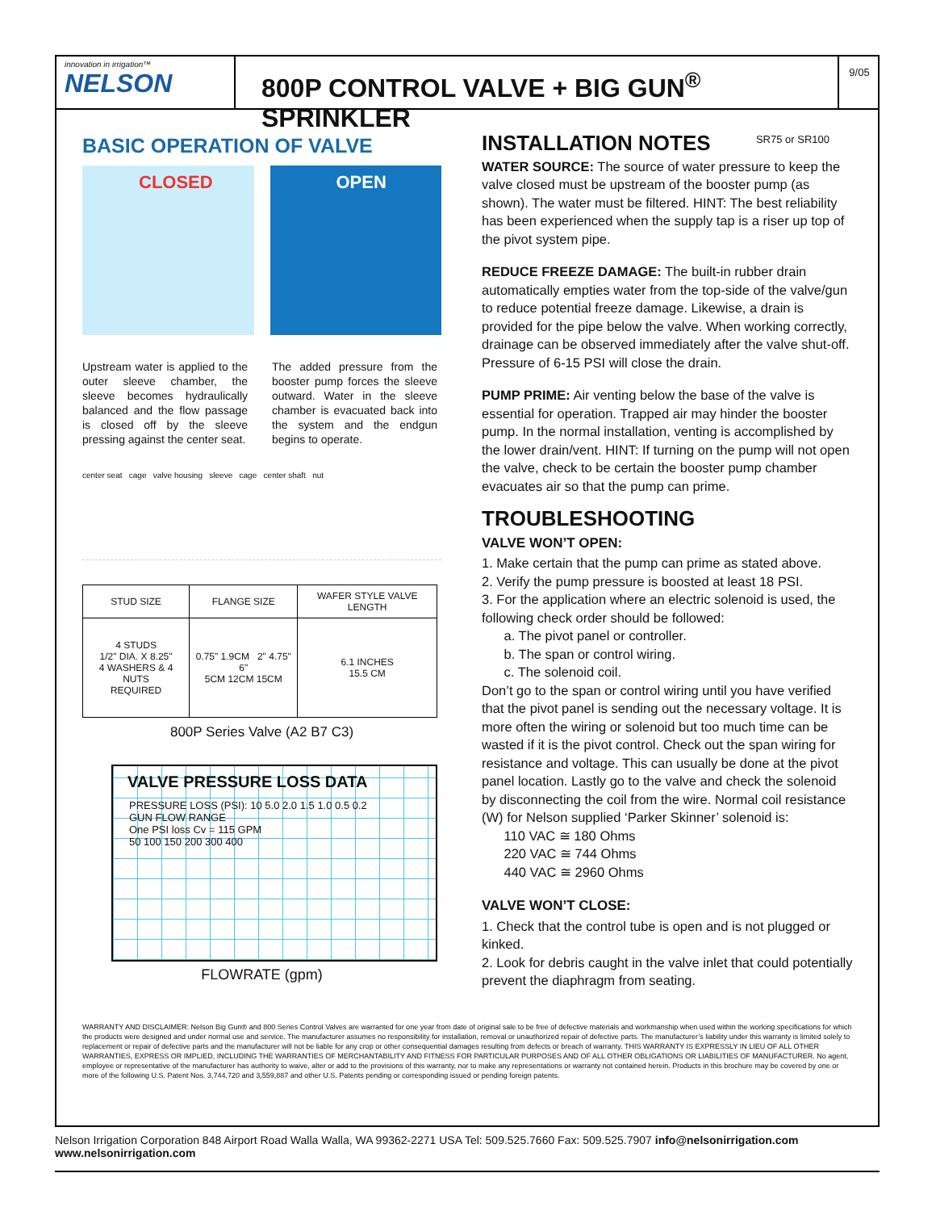innovation in irrigation™
NELSON
800P CONTROL VALVE + BIG GUN<sup>®</sup> SPRINKLER
SR75 or SR100
9/05
BASIC OPERATION OF VALVE
CLOSED
OPEN
Upstream water is applied to the outer sleeve chamber, the sleeve becomes hydraulically balanced and the flow passage is closed off by the sleeve pressing against the center seat.
The added pressure from the booster pump forces the sleeve outward. Water in the sleeve chamber is evacuated back into the system and the endgun begins to operate.
center seat cage valve housing sleeve cage center shaft nut
| STUD SIZE | FLANGE SIZE | WAFER STYLE VALVE LENGTH |
| --- | --- | --- |
| 4 STUDS 1/2" DIA. X 8.25" 4 WASHERS & 4 NUTS REQUIRED | 0.75" 1.9CM 2" 4.75" 6" 5CM 12CM 15CM | 6.1 INCHES 15.5 CM |
800P Series Valve (A2 B7 C3)
VALVE PRESSURE LOSS DATA
PRESSURE LOSS (PSI): 10 5.0 2.0 1.5 1.0 0.5 0.2
GUN FLOW RANGE
One PSI loss Cv = 115 GPM
50 100 150 200 300 400
FLOWRATE (gpm)
INSTALLATION NOTES
WATER SOURCE: The source of water pressure to keep the valve closed must be upstream of the booster pump (as shown). The water must be filtered. HINT: The best reliability has been experienced when the supply tap is a riser up top of the pivot system pipe.
REDUCE FREEZE DAMAGE: The built-in rubber drain automatically empties water from the top-side of the valve/gun to reduce potential freeze damage. Likewise, a drain is provided for the pipe below the valve. When working correctly, drainage can be observed immediately after the valve shut-off. Pressure of 6-15 PSI will close the drain.
PUMP PRIME: Air venting below the base of the valve is essential for operation. Trapped air may hinder the booster pump. In the normal installation, venting is accomplished by the lower drain/vent. HINT: If turning on the pump will not open the valve, check to be certain the booster pump chamber evacuates air so that the pump can prime.
TROUBLESHOOTING
VALVE WON’T OPEN:
1. Make certain that the pump can prime as stated above.
2. Verify the pump pressure is boosted at least 18 PSI.
3. For the application where an electric solenoid is used, the following check order should be followed:
a. The pivot panel or controller.
b. The span or control wiring.
c. The solenoid coil.
Don’t go to the span or control wiring until you have verified that the pivot panel is sending out the necessary voltage. It is more often the wiring or solenoid but too much time can be wasted if it is the pivot control. Check out the span wiring for resistance and voltage. This can usually be done at the pivot panel location. Lastly go to the valve and check the solenoid by disconnecting the coil from the wire. Normal coil resistance (W) for Nelson supplied ‘Parker Skinner’ solenoid is:
110 VAC ≅ 180 Ohms
220 VAC ≅ 744 Ohms
440 VAC ≅ 2960 Ohms
VALVE WON’T CLOSE:
1. Check that the control tube is open and is not plugged or kinked.
2. Look for debris caught in the valve inlet that could potentially prevent the diaphragm from seating.
WARRANTY AND DISCLAIMER: Nelson Big Gun® and 800 Series Control Valves are warranted for one year from date of original sale to be free of defective materials and workmanship when used within the working specifications for which the products were designed and under normal use and service. The manufacturer assumes no responsibility for installation, removal or unauthorized repair of defective parts. The manufacturer’s liability under this warranty is limited solely to replacement or repair of defective parts and the manufacturer will not be liable for any crop or other consequential damages resulting from defects or breach of warranty. THIS WARRANTY IS EXPRESSLY IN LIEU OF ALL OTHER WARRANTIES, EXPRESS OR IMPLIED, INCLUDING THE WARRANTIES OF MERCHANTABILITY AND FITNESS FOR PARTICULAR PURPOSES AND OF ALL OTHER OBLIGATIONS OR LIABILITIES OF MANUFACTURER. No agent, employee or representative of the manufacturer has authority to waive, alter or add to the provisions of this warranty, nor to make any representations or warranty not contained herein. Products in this brochure may be covered by one or more of the following U.S. Patent Nos. 3,744,720 and 3,559,887 and other U.S. Patents pending or corresponding issued or pending foreign patents.
Nelson Irrigation Corporation 848 Airport Road Walla Walla, WA 99362-2271 USA Tel: 509.525.7660 Fax: 509.525.7907 info@nelsonirrigation.com www.nelsonirrigation.com